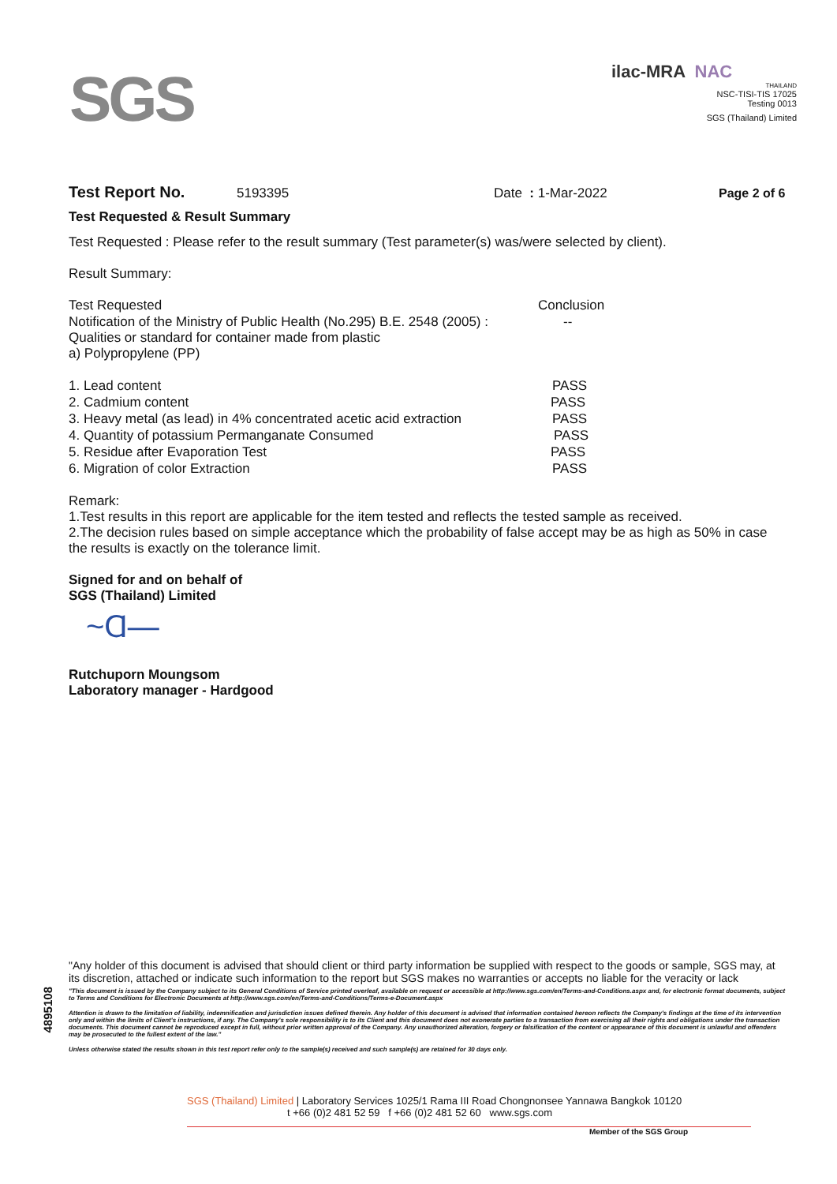SGS
ilac-MRA NAC
THAILAND
NSC-TISI-TIS 17025
Testing 0013
SGS (Thailand) Limited
Test Report No. 5193395 Date : 1-Mar-2022 Page 2 of 6
Test Requested & Result Summary
Test Requested : Please refer to the result summary (Test parameter(s) was/were selected by client).
Result Summary:
| Test Requested | Conclusion |
| Notification of the Ministry of Public Health (No.295) B.E. 2548 (2005) : Qualities or standard for container made from plastic a) Polypropylene (PP) | -- |
| 1. Lead content | PASS |
| 2. Cadmium content | PASS |
| 3. Heavy metal (as lead) in 4% concentrated acetic acid extraction | PASS |
| 4. Quantity of potassium Permanganate Consumed | PASS |
| 5. Residue after Evaporation Test | PASS |
| 6. Migration of color Extraction | PASS |
Remark:
1.Test results in this report are applicable for the item tested and reflects the tested sample as received.
2.The decision rules based on simple acceptance which the probability of false accept may be as high as 50% in case the results is exactly on the tolerance limit.
Signed for and on behalf of
SGS (Thailand) Limited
~Ɑ—
Rutchuporn Moungsom
Laboratory manager - Hardgood
4895108
"Any holder of this document is advised that should client or third party information be supplied with respect to the goods or sample, SGS may, at its discretion, attached or indicate such information to the report but SGS makes no warranties or accepts no liable for the veracity or lack
"This document is issued by the Company subject to its General Conditions of Service printed overleaf, available on request or accessible at http://www.sgs.com/en/Terms-and-Conditions.aspx and, for electronic format documents, subject to Terms and Conditions for Electronic Documents at http://www.sgs.com/en/Terms-and-Conditions/Terms-e-Document.aspx
Attention is drawn to the limitation of liability, indemnification and jurisdiction issues defined therein. Any holder of this document is advised that information contained hereon reflects the Company's findings at the time of its intervention only and within the limits of Client's instructions, if any. The Company's sole responsibility is to its Client and this document does not exonerate parties to a transaction from exercising all their rights and obligations under the transaction documents. This document cannot be reproduced except in full, without prior written approval of the Company. Any unauthorized alteration, forgery or falsification of the content or appearance of this document is unlawful and offenders may be prosecuted to the fullest extent of the law."
Unless otherwise stated the results shown in this test report refer only to the sample(s) received and such sample(s) are retained for 30 days only.
SGS (Thailand) Limited | Laboratory Services 1025/1 Rama III Road Chongnonsee Yannawa Bangkok 10120
t +66 (0)2 481 52 59 f +66 (0)2 481 52 60 www.sgs.com
Member of the SGS Group